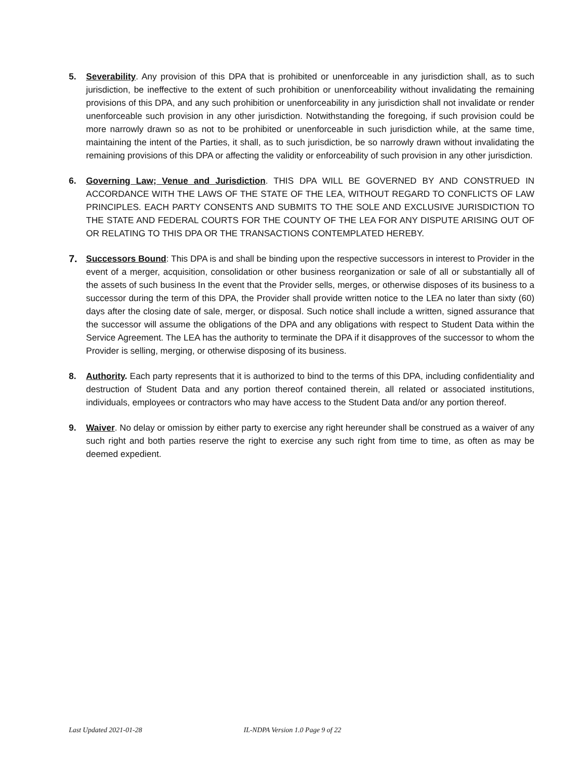5. Severability. Any provision of this DPA that is prohibited or unenforceable in any jurisdiction shall, as to such jurisdiction, be ineffective to the extent of such prohibition or unenforceability without invalidating the remaining provisions of this DPA, and any such prohibition or unenforceability in any jurisdiction shall not invalidate or render unenforceable such provision in any other jurisdiction. Notwithstanding the foregoing, if such provision could be more narrowly drawn so as not to be prohibited or unenforceable in such jurisdiction while, at the same time, maintaining the intent of the Parties, it shall, as to such jurisdiction, be so narrowly drawn without invalidating the remaining provisions of this DPA or affecting the validity or enforceability of such provision in any other jurisdiction.
6. Governing Law; Venue and Jurisdiction. THIS DPA WILL BE GOVERNED BY AND CONSTRUED IN ACCORDANCE WITH THE LAWS OF THE STATE OF THE LEA, WITHOUT REGARD TO CONFLICTS OF LAW PRINCIPLES. EACH PARTY CONSENTS AND SUBMITS TO THE SOLE AND EXCLUSIVE JURISDICTION TO THE STATE AND FEDERAL COURTS FOR THE COUNTY OF THE LEA FOR ANY DISPUTE ARISING OUT OF OR RELATING TO THIS DPA OR THE TRANSACTIONS CONTEMPLATED HEREBY.
7. Successors Bound: This DPA is and shall be binding upon the respective successors in interest to Provider in the event of a merger, acquisition, consolidation or other business reorganization or sale of all or substantially all of the assets of such business In the event that the Provider sells, merges, or otherwise disposes of its business to a successor during the term of this DPA, the Provider shall provide written notice to the LEA no later than sixty (60) days after the closing date of sale, merger, or disposal. Such notice shall include a written, signed assurance that the successor will assume the obligations of the DPA and any obligations with respect to Student Data within the Service Agreement. The LEA has the authority to terminate the DPA if it disapproves of the successor to whom the Provider is selling, merging, or otherwise disposing of its business.
8. Authority. Each party represents that it is authorized to bind to the terms of this DPA, including confidentiality and destruction of Student Data and any portion thereof contained therein, all related or associated institutions, individuals, employees or contractors who may have access to the Student Data and/or any portion thereof.
9. Waiver. No delay or omission by either party to exercise any right hereunder shall be construed as a waiver of any such right and both parties reserve the right to exercise any such right from time to time, as often as may be deemed expedient.
Last Updated 2021-01-28 IL-NDPA Version 1.0 Page 9 of 22